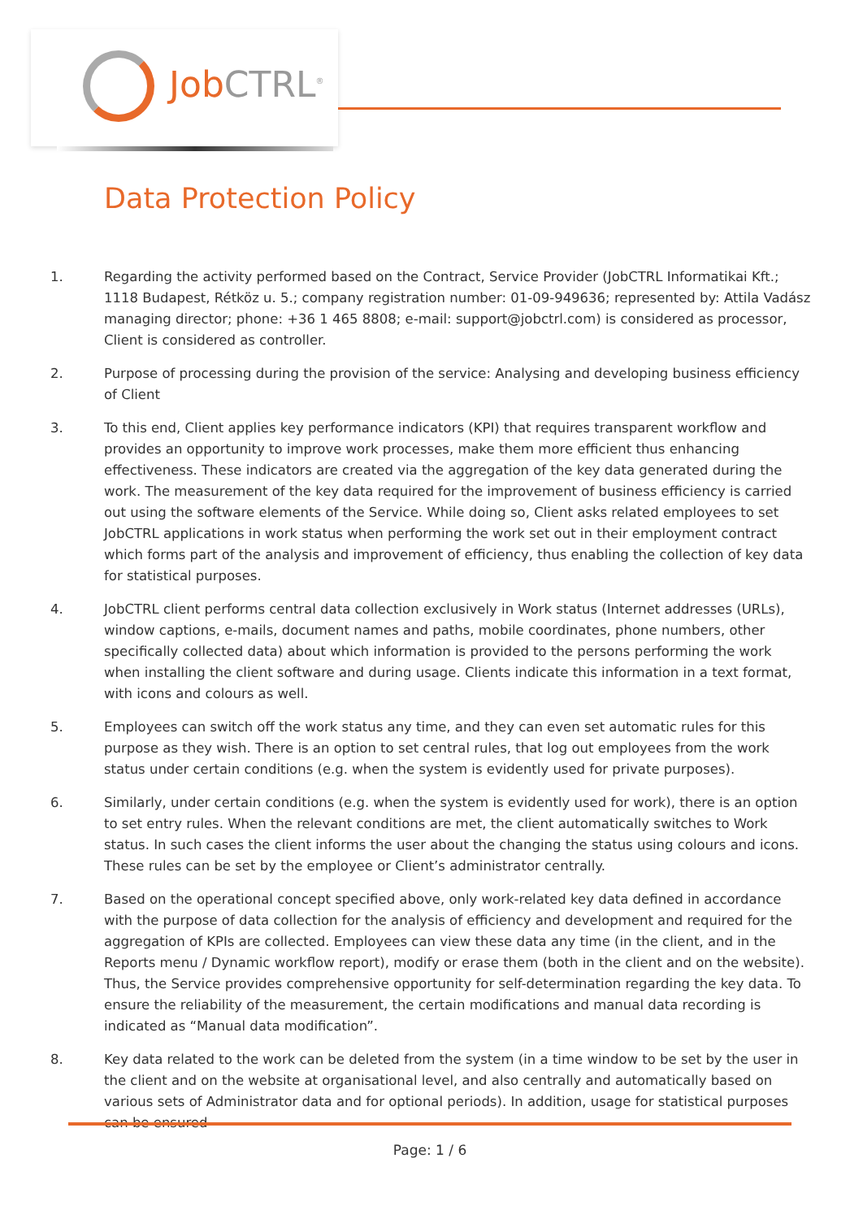JobCTRL<sup>®</sup>
Data Protection Policy
1. Regarding the activity performed based on the Contract, Service Provider (JobCTRL Informatikai Kft.; 1118 Budapest, Rétköz u. 5.; company registration number: 01-09-949636; represented by: Attila Vadász managing director; phone: +36 1 465 8808; e-mail: support@jobctrl.com) is considered as processor, Client is considered as controller.
2. Purpose of processing during the provision of the service: Analysing and developing business efficiency of Client
3. To this end, Client applies key performance indicators (KPI) that requires transparent workflow and provides an opportunity to improve work processes, make them more efficient thus enhancing effectiveness. These indicators are created via the aggregation of the key data generated during the work. The measurement of the key data required for the improvement of business efficiency is carried out using the software elements of the Service. While doing so, Client asks related employees to set JobCTRL applications in work status when performing the work set out in their employment contract which forms part of the analysis and improvement of efficiency, thus enabling the collection of key data for statistical purposes.
4. JobCTRL client performs central data collection exclusively in Work status (Internet addresses (URLs), window captions, e-mails, document names and paths, mobile coordinates, phone numbers, other specifically collected data) about which information is provided to the persons performing the work when installing the client software and during usage. Clients indicate this information in a text format, with icons and colours as well.
5. Employees can switch off the work status any time, and they can even set automatic rules for this purpose as they wish. There is an option to set central rules, that log out employees from the work status under certain conditions (e.g. when the system is evidently used for private purposes).
6. Similarly, under certain conditions (e.g. when the system is evidently used for work), there is an option to set entry rules. When the relevant conditions are met, the client automatically switches to Work status. In such cases the client informs the user about the changing the status using colours and icons. These rules can be set by the employee or Client’s administrator centrally.
7. Based on the operational concept specified above, only work-related key data defined in accordance with the purpose of data collection for the analysis of efficiency and development and required for the aggregation of KPIs are collected. Employees can view these data any time (in the client, and in the Reports menu / Dynamic workflow report), modify or erase them (both in the client and on the website). Thus, the Service provides comprehensive opportunity for self-determination regarding the key data. To ensure the reliability of the measurement, the certain modifications and manual data recording is indicated as “Manual data modification”.
8. Key data related to the work can be deleted from the system (in a time window to be set by the user in the client and on the website at organisational level, and also centrally and automatically based on various sets of Administrator data and for optional periods). In addition, usage for statistical purposes can be ensured
Page: 1 / 6